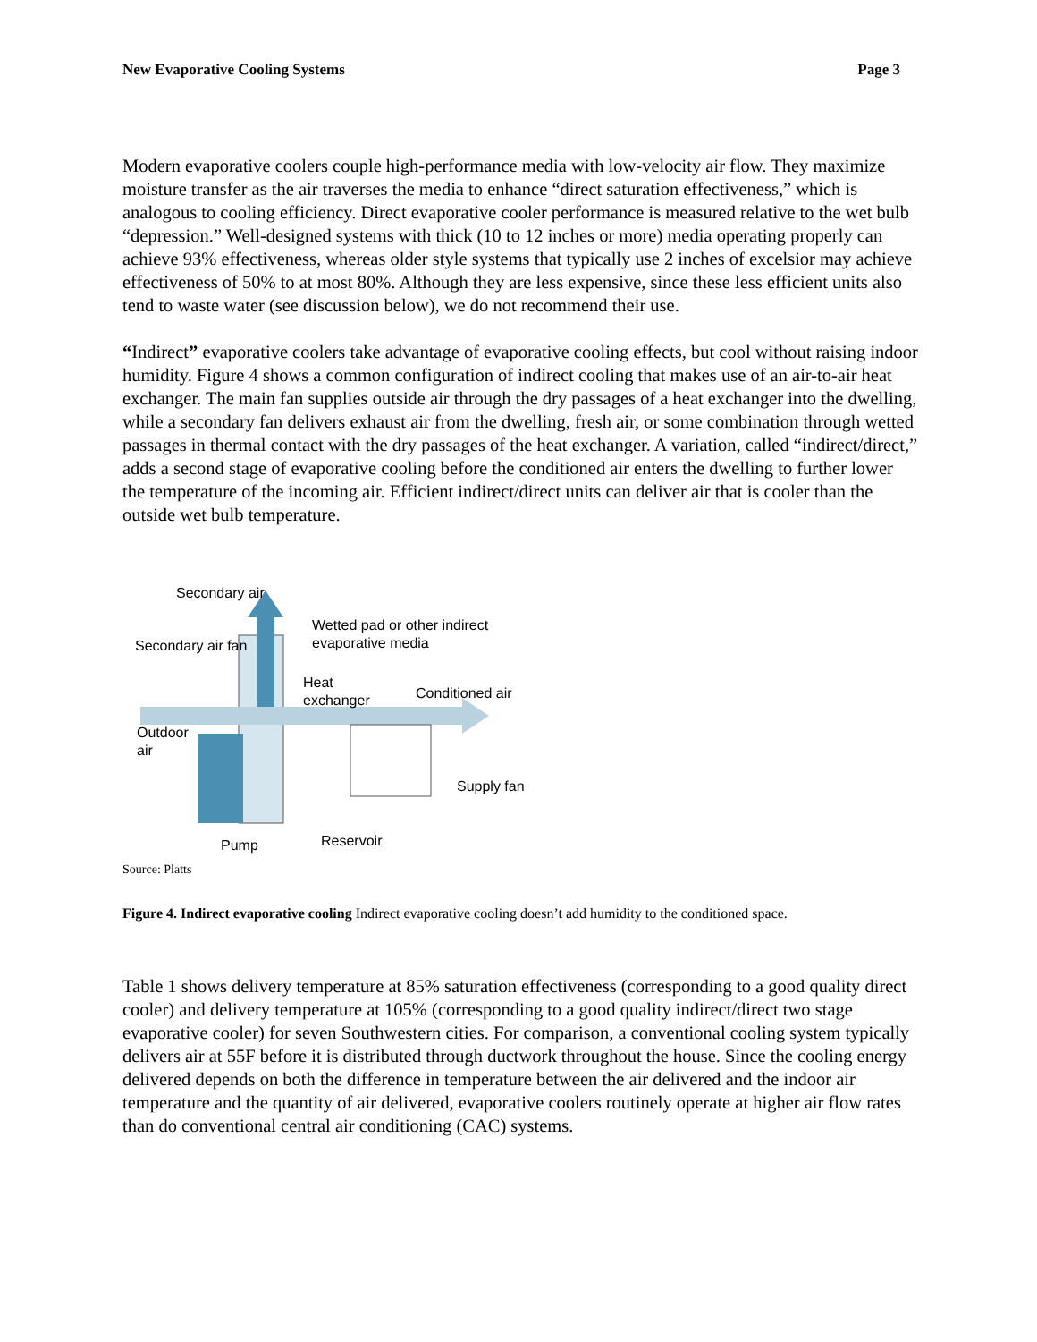New Evaporative Cooling Systems Page 3
Modern evaporative coolers couple high-performance media with low-velocity air flow. They maximize moisture transfer as the air traverses the media to enhance “direct saturation effectiveness,” which is analogous to cooling efficiency. Direct evaporative cooler performance is measured relative to the wet bulb “depression.” Well-designed systems with thick (10 to 12 inches or more) media operating properly can achieve 93% effectiveness, whereas older style systems that typically use 2 inches of excelsior may achieve effectiveness of 50% to at most 80%. Although they are less expensive, since these less efficient units also tend to waste water (see discussion below), we do not recommend their use.
“Indirect” evaporative coolers take advantage of evaporative cooling effects, but cool without raising indoor humidity. Figure 4 shows a common configuration of indirect cooling that makes use of an air-to-air heat exchanger. The main fan supplies outside air through the dry passages of a heat exchanger into the dwelling, while a secondary fan delivers exhaust air from the dwelling, fresh air, or some combination through wetted passages in thermal contact with the dry passages of the heat exchanger. A variation, called “indirect/direct,” adds a second stage of evaporative cooling before the conditioned air enters the dwelling to further lower the temperature of the incoming air. Efficient indirect/direct units can deliver air that is cooler than the outside wet bulb temperature.
Secondary air
Secondary air fan
Wetted pad or other indirect
evaporative media
Heat
exchanger
Conditioned air
Outdoor
air
Supply fan
Pump
Reservoir
Source: Platts
Figure 4. Indirect evaporative cooling Indirect evaporative cooling doesn’t add humidity to the conditioned space.
Table 1 shows delivery temperature at 85% saturation effectiveness (corresponding to a good quality direct cooler) and delivery temperature at 105% (corresponding to a good quality indirect/direct two stage evaporative cooler) for seven Southwestern cities. For comparison, a conventional cooling system typically delivers air at 55F before it is distributed through ductwork throughout the house. Since the cooling energy delivered depends on both the difference in temperature between the air delivered and the indoor air temperature and the quantity of air delivered, evaporative coolers routinely operate at higher air flow rates than do conventional central air conditioning (CAC) systems.